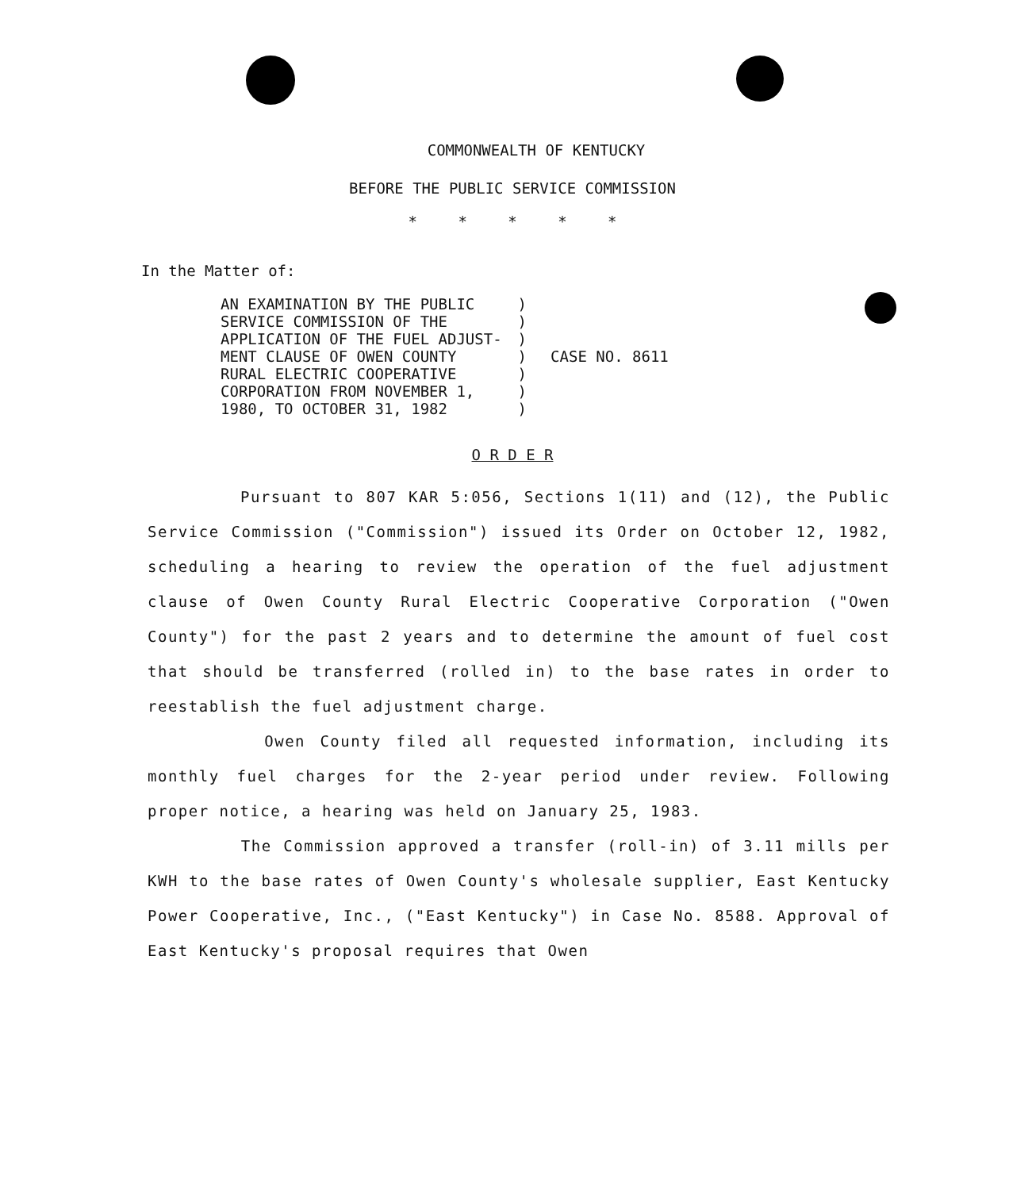COMMONWEALTH OF KENTUCKY
BEFORE THE PUBLIC SERVICE COMMISSION
* * * * *
In the Matter of:
AN EXAMINATION BY THE PUBLIC
SERVICE COMMISSION OF THE
APPLICATION OF THE FUEL ADJUST-
MENT CLAUSE OF OWEN COUNTY
RURAL ELECTRIC COOPERATIVE
CORPORATION FROM NOVEMBER 1,
1980, TO OCTOBER 31, 1982
)
)
)
)
)
)
)
CASE NO. 8611
O R D E R
Pursuant to 807 KAR 5:056, Sections 1(11) and (12), the Public Service Commission ("Commission") issued its Order on October 12, 1982, scheduling a hearing to review the operation of the fuel adjustment clause of Owen County Rural Electric Cooperative Corporation ("Owen County") for the past 2 years and to determine the amount of fuel cost that should be transferred (rolled in) to the base rates in order to reestablish the fuel adjustment charge.
Owen County filed all requested information, including its monthly fuel charges for the 2-year period under review. Following proper notice, a hearing was held on January 25, 1983.
The Commission approved a transfer (roll-in) of 3.11 mills per KWH to the base rates of Owen County's wholesale supplier, East Kentucky Power Cooperative, Inc., ("East Kentucky") in Case No. 8588. Approval of East Kentucky's proposal requires that Owen